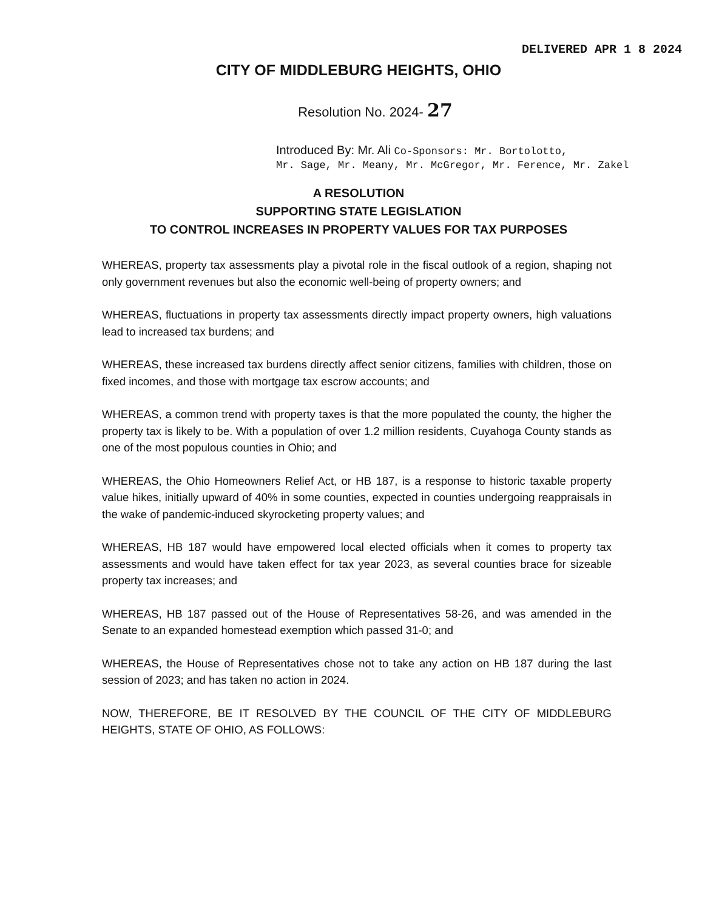DELIVERED APR 1 8 2024
CITY OF MIDDLEBURG HEIGHTS, OHIO
Resolution No. 2024- 27
Introduced By: Mr. Ali Co-Sponsors: Mr. Bortolotto,
Mr. Sage, Mr. Meany, Mr. McGregor, Mr. Ference, Mr. Zakel
A RESOLUTION
SUPPORTING STATE LEGISLATION
TO CONTROL INCREASES IN PROPERTY VALUES FOR TAX PURPOSES
WHEREAS, property tax assessments play a pivotal role in the fiscal outlook of a region, shaping not only government revenues but also the economic well-being of property owners; and
WHEREAS, fluctuations in property tax assessments directly impact property owners, high valuations lead to increased tax burdens; and
WHEREAS, these increased tax burdens directly affect senior citizens, families with children, those on fixed incomes, and those with mortgage tax escrow accounts; and
WHEREAS, a common trend with property taxes is that the more populated the county, the higher the property tax is likely to be. With a population of over 1.2 million residents, Cuyahoga County stands as one of the most populous counties in Ohio; and
WHEREAS, the Ohio Homeowners Relief Act, or HB 187, is a response to historic taxable property value hikes, initially upward of 40% in some counties, expected in counties undergoing reappraisals in the wake of pandemic-induced skyrocketing property values; and
WHEREAS, HB 187 would have empowered local elected officials when it comes to property tax assessments and would have taken effect for tax year 2023, as several counties brace for sizeable property tax increases; and
WHEREAS, HB 187 passed out of the House of Representatives 58-26, and was amended in the Senate to an expanded homestead exemption which passed 31-0; and
WHEREAS, the House of Representatives chose not to take any action on HB 187 during the last session of 2023; and has taken no action in 2024.
NOW, THEREFORE, BE IT RESOLVED BY THE COUNCIL OF THE CITY OF MIDDLEBURG HEIGHTS, STATE OF OHIO, AS FOLLOWS: